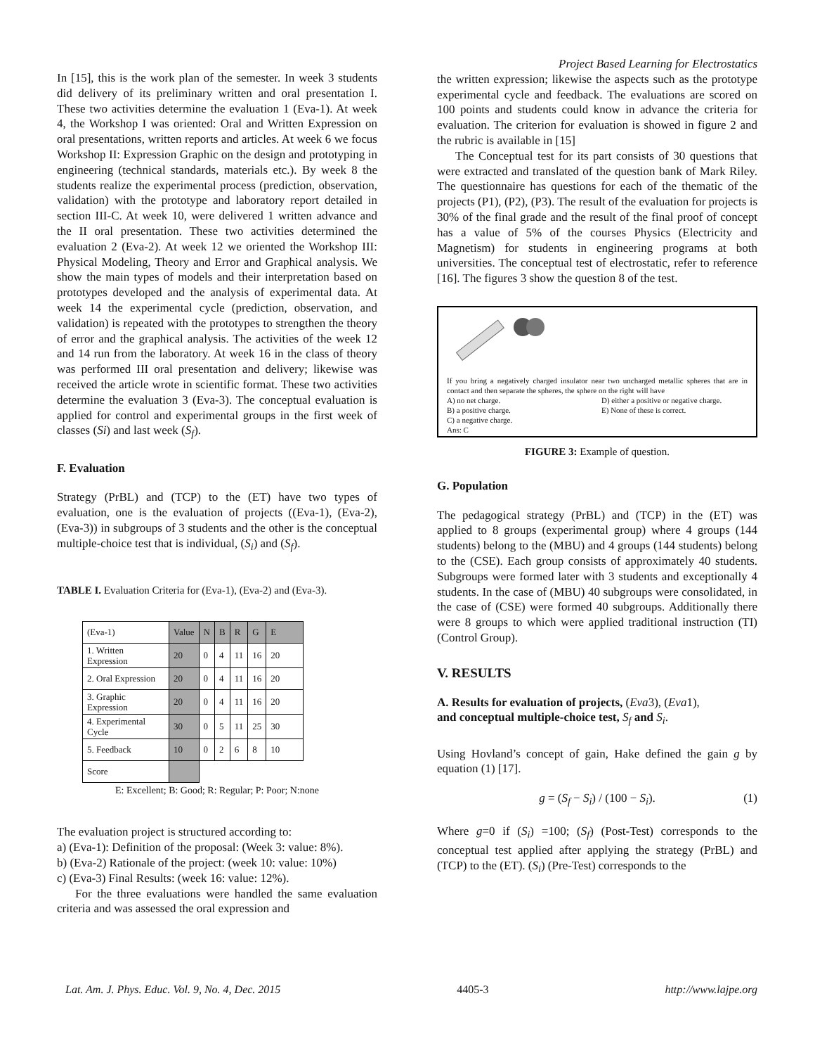In [15], this is the work plan of the semester. In week 3 students did delivery of its preliminary written and oral presentation I. These two activities determine the evaluation 1 (Eva-1). At week 4, the Workshop I was oriented: Oral and Written Expression on oral presentations, written reports and articles. At week 6 we focus Workshop II: Expression Graphic on the design and prototyping in engineering (technical standards, materials etc.). By week 8 the students realize the experimental process (prediction, observation, validation) with the prototype and laboratory report detailed in section III-C. At week 10, were delivered 1 written advance and the II oral presentation. These two activities determined the evaluation 2 (Eva-2). At week 12 we oriented the Workshop III: Physical Modeling, Theory and Error and Graphical analysis. We show the main types of models and their interpretation based on prototypes developed and the analysis of experimental data. At week 14 the experimental cycle (prediction, observation, and validation) is repeated with the prototypes to strengthen the theory of error and the graphical analysis. The activities of the week 12 and 14 run from the laboratory. At week 16 in the class of theory was performed III oral presentation and delivery; likewise was received the article wrote in scientific format. These two activities determine the evaluation 3 (Eva-3). The conceptual evaluation is applied for control and experimental groups in the first week of classes (Si) and last week (S<sub>f</sub>).
F. Evaluation
Strategy (PrBL) and (TCP) to the (ET) have two types of evaluation, one is the evaluation of projects ((Eva-1), (Eva-2), (Eva-3)) in subgroups of 3 students and the other is the conceptual multiple-choice test that is individual, (S<sub>i</sub>) and (S<sub>f</sub>).
TABLE I. Evaluation Criteria for (Eva-1), (Eva-2) and (Eva-3).
| (Eva-1) | Value | N | B | R | G | E |
| --- | --- | --- | --- | --- | --- | --- |
| 1. Written Expression | 20 | 0 | 4 | 11 | 16 | 20 |
| 2. Oral Expression | 20 | 0 | 4 | 11 | 16 | 20 |
| 3. Graphic Expression | 20 | 0 | 4 | 11 | 16 | 20 |
| 4. Experimental Cycle | 30 | 0 | 5 | 11 | 25 | 30 |
| 5. Feedback | 10 | 0 | 2 | 6 | 8 | 10 |
| Score | | | | | | |
E: Excellent; B: Good; R: Regular; P: Poor; N:none
The evaluation project is structured according to:
a) (Eva-1): Definition of the proposal: (Week 3: value: 8%).
b) (Eva-2) Rationale of the project: (week 10: value: 10%)
c) (Eva-3) Final Results: (week 16: value: 12%).
For the three evaluations were handled the same evaluation criteria and was assessed the oral expression and
Project Based Learning for Electrostatics
the written expression; likewise the aspects such as the prototype experimental cycle and feedback. The evaluations are scored on 100 points and students could know in advance the criteria for evaluation. The criterion for evaluation is showed in figure 2 and the rubric is available in [15]
The Conceptual test for its part consists of 30 questions that were extracted and translated of the question bank of Mark Riley. The questionnaire has questions for each of the thematic of the projects (P1), (P2), (P3). The result of the evaluation for projects is 30% of the final grade and the result of the final proof of concept has a value of 5% of the courses Physics (Electricity and Magnetism) for students in engineering programs at both universities. The conceptual test of electrostatic, refer to reference [16]. The figures 3 show the question 8 of the test.
If you bring a negatively charged insulator near two uncharged metallic spheres that are in contact and then separate the spheres, the sphere on the right will have
A) no net charge.
B) a positive charge.
C) a negative charge.
Ans: C
D) either a positive or negative charge.
E) None of these is correct.
FIGURE 3: Example of question.
G. Population
The pedagogical strategy (PrBL) and (TCP) in the (ET) was applied to 8 groups (experimental group) where 4 groups (144 students) belong to the (MBU) and 4 groups (144 students) belong to the (CSE). Each group consists of approximately 40 students. Subgroups were formed later with 3 students and exceptionally 4 students. In the case of (MBU) 40 subgroups were consolidated, in the case of (CSE) were formed 40 subgroups. Additionally there were 8 groups to which were applied traditional instruction (TI) (Control Group).
V. RESULTS
A. Results for evaluation of projects, (Eva3), (Eva1),
and conceptual multiple-choice test, S<sub>f</sub> and S<sub>i</sub>.
Using Hovland’s concept of gain, Hake defined the gain g by equation (1) [17].
g = (S<sub>f</sub> − S<sub>i</sub>) / (100 − S<sub>i</sub>). (1)
Where g=0 if (S<sub>i</sub>) =100; (S<sub>f</sub>) (Post-Test) corresponds to the conceptual test applied after applying the strategy (PrBL) and (TCP) to the (ET). (S<sub>i</sub>) (Pre-Test) corresponds to the
Lat. Am. J. Phys. Educ. Vol. 9, No. 4, Dec. 2015 4405-3 http://www.lajpe.org